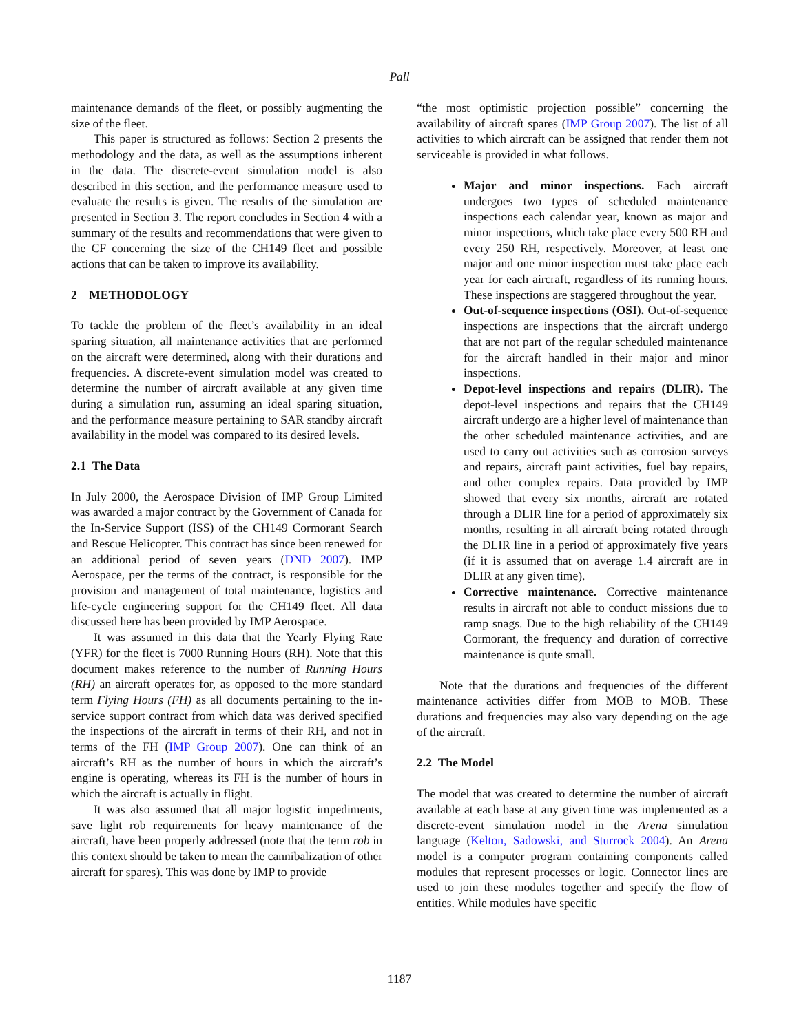Pall
maintenance demands of the fleet, or possibly augmenting the size of the fleet.
This paper is structured as follows: Section 2 presents the methodology and the data, as well as the assumptions inherent in the data. The discrete-event simulation model is also described in this section, and the performance measure used to evaluate the results is given. The results of the simulation are presented in Section 3. The report concludes in Section 4 with a summary of the results and recommendations that were given to the CF concerning the size of the CH149 fleet and possible actions that can be taken to improve its availability.
2 METHODOLOGY
To tackle the problem of the fleet’s availability in an ideal sparing situation, all maintenance activities that are performed on the aircraft were determined, along with their durations and frequencies. A discrete-event simulation model was created to determine the number of aircraft available at any given time during a simulation run, assuming an ideal sparing situation, and the performance measure pertaining to SAR standby aircraft availability in the model was compared to its desired levels.
2.1 The Data
In July 2000, the Aerospace Division of IMP Group Limited was awarded a major contract by the Government of Canada for the In-Service Support (ISS) of the CH149 Cormorant Search and Rescue Helicopter. This contract has since been renewed for an additional period of seven years (DND 2007). IMP Aerospace, per the terms of the contract, is responsible for the provision and management of total maintenance, logistics and life-cycle engineering support for the CH149 fleet. All data discussed here has been provided by IMP Aerospace.
It was assumed in this data that the Yearly Flying Rate (YFR) for the fleet is 7000 Running Hours (RH). Note that this document makes reference to the number of Running Hours (RH) an aircraft operates for, as opposed to the more standard term Flying Hours (FH) as all documents pertaining to the in-service support contract from which data was derived specified the inspections of the aircraft in terms of their RH, and not in terms of the FH (IMP Group 2007). One can think of an aircraft’s RH as the number of hours in which the aircraft’s engine is operating, whereas its FH is the number of hours in which the aircraft is actually in flight.
It was also assumed that all major logistic impediments, save light rob requirements for heavy maintenance of the aircraft, have been properly addressed (note that the term rob in this context should be taken to mean the cannibalization of other aircraft for spares). This was done by IMP to provide
“the most optimistic projection possible” concerning the availability of aircraft spares (IMP Group 2007). The list of all activities to which aircraft can be assigned that render them not serviceable is provided in what follows.
Major and minor inspections. Each aircraft undergoes two types of scheduled maintenance inspections each calendar year, known as major and minor inspections, which take place every 500 RH and every 250 RH, respectively. Moreover, at least one major and one minor inspection must take place each year for each aircraft, regardless of its running hours. These inspections are staggered throughout the year.
Out-of-sequence inspections (OSI). Out-of-sequence inspections are inspections that the aircraft undergo that are not part of the regular scheduled maintenance for the aircraft handled in their major and minor inspections.
Depot-level inspections and repairs (DLIR). The depot-level inspections and repairs that the CH149 aircraft undergo are a higher level of maintenance than the other scheduled maintenance activities, and are used to carry out activities such as corrosion surveys and repairs, aircraft paint activities, fuel bay repairs, and other complex repairs. Data provided by IMP showed that every six months, aircraft are rotated through a DLIR line for a period of approximately six months, resulting in all aircraft being rotated through the DLIR line in a period of approximately five years (if it is assumed that on average 1.4 aircraft are in DLIR at any given time).
Corrective maintenance. Corrective maintenance results in aircraft not able to conduct missions due to ramp snags. Due to the high reliability of the CH149 Cormorant, the frequency and duration of corrective maintenance is quite small.
Note that the durations and frequencies of the different maintenance activities differ from MOB to MOB. These durations and frequencies may also vary depending on the age of the aircraft.
2.2 The Model
The model that was created to determine the number of aircraft available at each base at any given time was implemented as a discrete-event simulation model in the Arena simulation language (Kelton, Sadowski, and Sturrock 2004). An Arena model is a computer program containing components called modules that represent processes or logic. Connector lines are used to join these modules together and specify the flow of entities. While modules have specific
1187